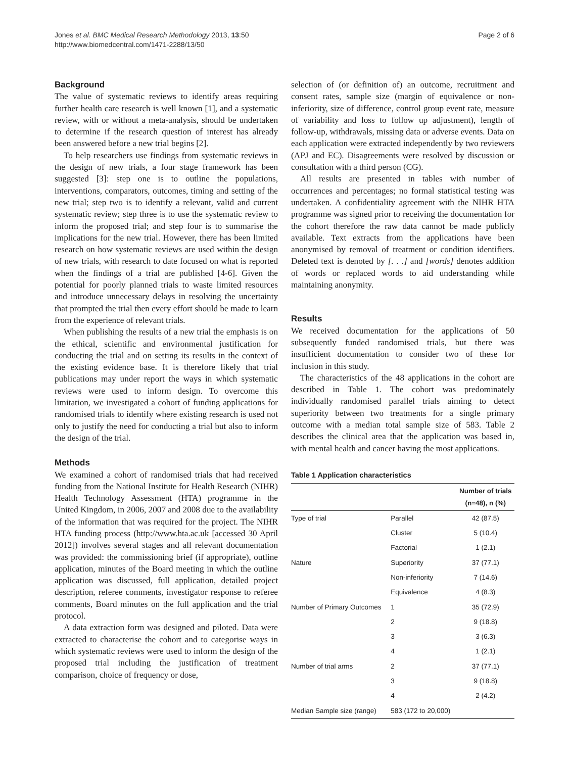Jones et al. BMC Medical Research Methodology 2013, 13:50
http://www.biomedcentral.com/1471-2288/13/50
Page 2 of 6
Background
The value of systematic reviews to identify areas requiring further health care research is well known [1], and a systematic review, with or without a meta-analysis, should be undertaken to determine if the research question of interest has already been answered before a new trial begins [2].
To help researchers use findings from systematic reviews in the design of new trials, a four stage framework has been suggested [3]: step one is to outline the populations, interventions, comparators, outcomes, timing and setting of the new trial; step two is to identify a relevant, valid and current systematic review; step three is to use the systematic review to inform the proposed trial; and step four is to summarise the implications for the new trial. However, there has been limited research on how systematic reviews are used within the design of new trials, with research to date focused on what is reported when the findings of a trial are published [4-6]. Given the potential for poorly planned trials to waste limited resources and introduce unnecessary delays in resolving the uncertainty that prompted the trial then every effort should be made to learn from the experience of relevant trials.
When publishing the results of a new trial the emphasis is on the ethical, scientific and environmental justification for conducting the trial and on setting its results in the context of the existing evidence base. It is therefore likely that trial publications may under report the ways in which systematic reviews were used to inform design. To overcome this limitation, we investigated a cohort of funding applications for randomised trials to identify where existing research is used not only to justify the need for conducting a trial but also to inform the design of the trial.
Methods
We examined a cohort of randomised trials that had received funding from the National Institute for Health Research (NIHR) Health Technology Assessment (HTA) programme in the United Kingdom, in 2006, 2007 and 2008 due to the availability of the information that was required for the project. The NIHR HTA funding process (http://www.hta.ac.uk [accessed 30 April 2012]) involves several stages and all relevant documentation was provided: the commissioning brief (if appropriate), outline application, minutes of the Board meeting in which the outline application was discussed, full application, detailed project description, referee comments, investigator response to referee comments, Board minutes on the full application and the trial protocol.
A data extraction form was designed and piloted. Data were extracted to characterise the cohort and to categorise ways in which systematic reviews were used to inform the design of the proposed trial including the justification of treatment comparison, choice of frequency or dose,
selection of (or definition of) an outcome, recruitment and consent rates, sample size (margin of equivalence or non-inferiority, size of difference, control group event rate, measure of variability and loss to follow up adjustment), length of follow-up, withdrawals, missing data or adverse events. Data on each application were extracted independently by two reviewers (APJ and EC). Disagreements were resolved by discussion or consultation with a third person (CG).
All results are presented in tables with number of occurrences and percentages; no formal statistical testing was undertaken. A confidentiality agreement with the NIHR HTA programme was signed prior to receiving the documentation for the cohort therefore the raw data cannot be made publicly available. Text extracts from the applications have been anonymised by removal of treatment or condition identifiers. Deleted text is denoted by [. . .] and [words] denotes addition of words or replaced words to aid understanding while maintaining anonymity.
Results
We received documentation for the applications of 50 subsequently funded randomised trials, but there was insufficient documentation to consider two of these for inclusion in this study.
The characteristics of the 48 applications in the cohort are described in Table 1. The cohort was predominately individually randomised parallel trials aiming to detect superiority between two treatments for a single primary outcome with a median total sample size of 583. Table 2 describes the clinical area that the application was based in, with mental health and cancer having the most applications.
Table 1 Application characteristics
| | | Number of trials (n=48), n (%) |
| --- | --- | --- |
| Type of trial | Parallel | 42 (87.5) |
| | Cluster | 5 (10.4) |
| | Factorial | 1 (2.1) |
| Nature | Superiority | 37 (77.1) |
| | Non-inferiority | 7 (14.6) |
| | Equivalence | 4 (8.3) |
| Number of Primary Outcomes | 1 | 35 (72.9) |
| | 2 | 9 (18.8) |
| | 3 | 3 (6.3) |
| | 4 | 1 (2.1) |
| Number of trial arms | 2 | 37 (77.1) |
| | 3 | 9 (18.8) |
| | 4 | 2 (4.2) |
| Median Sample size (range) | 583 (172 to 20,000) | |